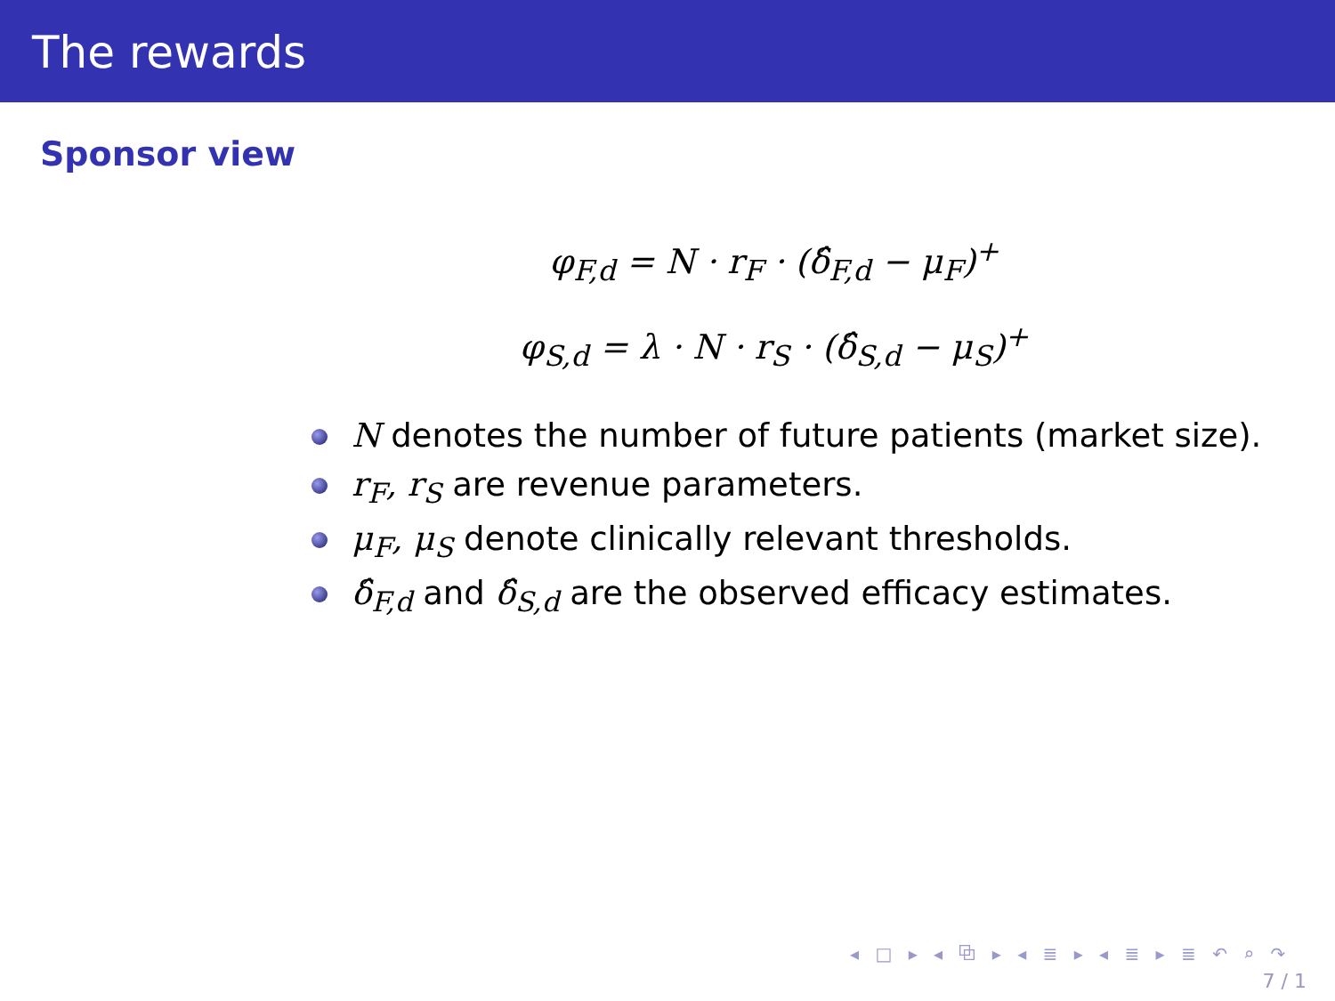The rewards
Sponsor view
φ<sub>F,d</sub> = N · r<sub>F</sub> · (δ̂<sub>F,d</sub> − μ<sub>F</sub>)<sup>+</sup>
φ<sub>S,d</sub> = λ · N · r<sub>S</sub> · (δ̂<sub>S,d</sub> − μ<sub>S</sub>)<sup>+</sup>
N denotes the number of future patients (market size).
r<sub>F</sub>, r<sub>S</sub> are revenue parameters.
μ<sub>F</sub>, μ<sub>S</sub> denote clinically relevant thresholds.
δ̂<sub>F,d</sub> and δ̂<sub>S,d</sub> are the observed efficacy estimates.
◂ □ ▸ ◂ ⧉ ▸ ◂ ≣ ▸ ◂ ≣ ▸ ≣ ↶ ⌕ ↷
7 / 1